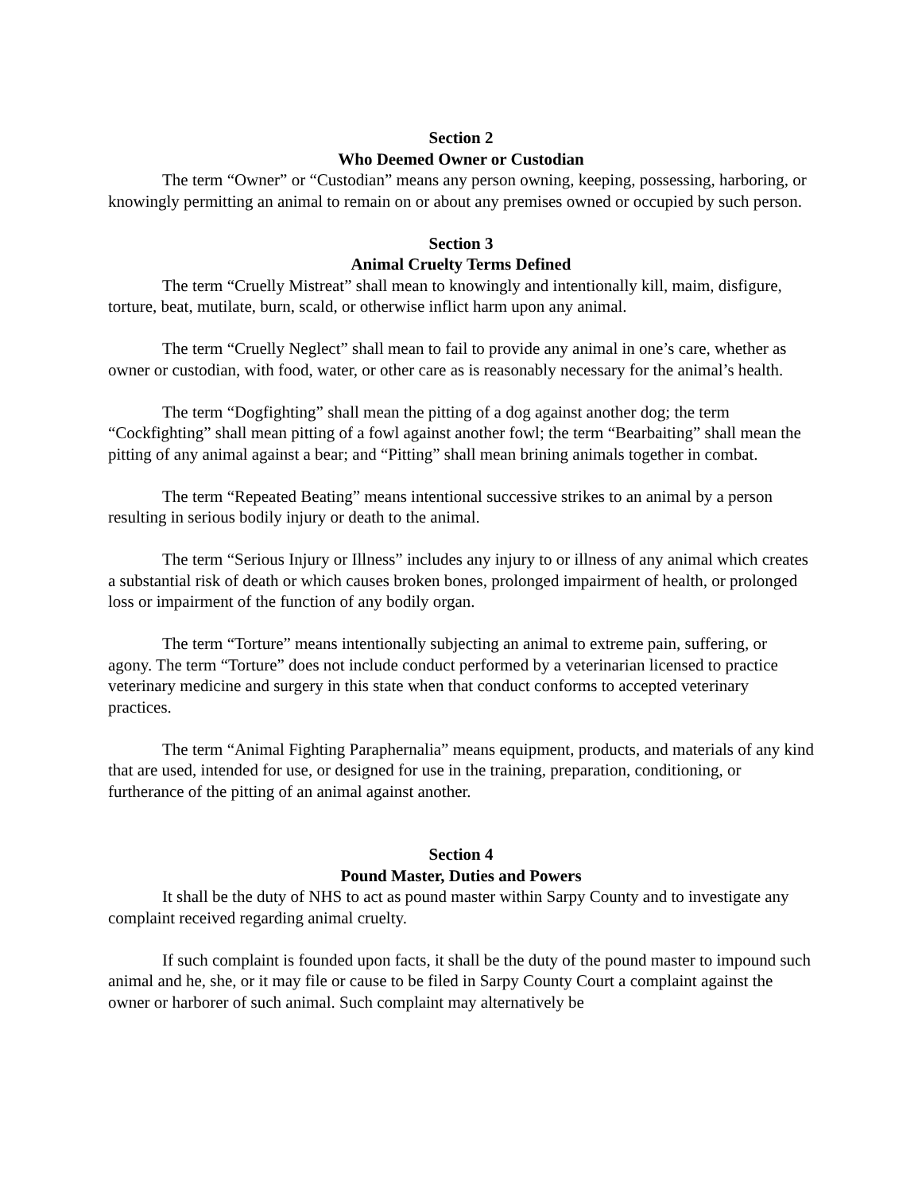Section 2
Who Deemed Owner or Custodian
The term “Owner” or “Custodian” means any person owning, keeping, possessing, harboring, or knowingly permitting an animal to remain on or about any premises owned or occupied by such person.
Section 3
Animal Cruelty Terms Defined
The term “Cruelly Mistreat” shall mean to knowingly and intentionally kill, maim, disfigure, torture, beat, mutilate, burn, scald, or otherwise inflict harm upon any animal.
The term “Cruelly Neglect” shall mean to fail to provide any animal in one’s care, whether as owner or custodian, with food, water, or other care as is reasonably necessary for the animal’s health.
The term “Dogfighting” shall mean the pitting of a dog against another dog; the term “Cockfighting” shall mean pitting of a fowl against another fowl; the term “Bearbaiting” shall mean the pitting of any animal against a bear; and “Pitting” shall mean brining animals together in combat.
The term “Repeated Beating” means intentional successive strikes to an animal by a person resulting in serious bodily injury or death to the animal.
The term “Serious Injury or Illness” includes any injury to or illness of any animal which creates a substantial risk of death or which causes broken bones, prolonged impairment of health, or prolonged loss or impairment of the function of any bodily organ.
The term “Torture” means intentionally subjecting an animal to extreme pain, suffering, or agony. The term “Torture” does not include conduct performed by a veterinarian licensed to practice veterinary medicine and surgery in this state when that conduct conforms to accepted veterinary practices.
The term “Animal Fighting Paraphernalia” means equipment, products, and materials of any kind that are used, intended for use, or designed for use in the training, preparation, conditioning, or furtherance of the pitting of an animal against another.
Section 4
Pound Master, Duties and Powers
It shall be the duty of NHS to act as pound master within Sarpy County and to investigate any complaint received regarding animal cruelty.
If such complaint is founded upon facts, it shall be the duty of the pound master to impound such animal and he, she, or it may file or cause to be filed in Sarpy County Court a complaint against the owner or harborer of such animal. Such complaint may alternatively be